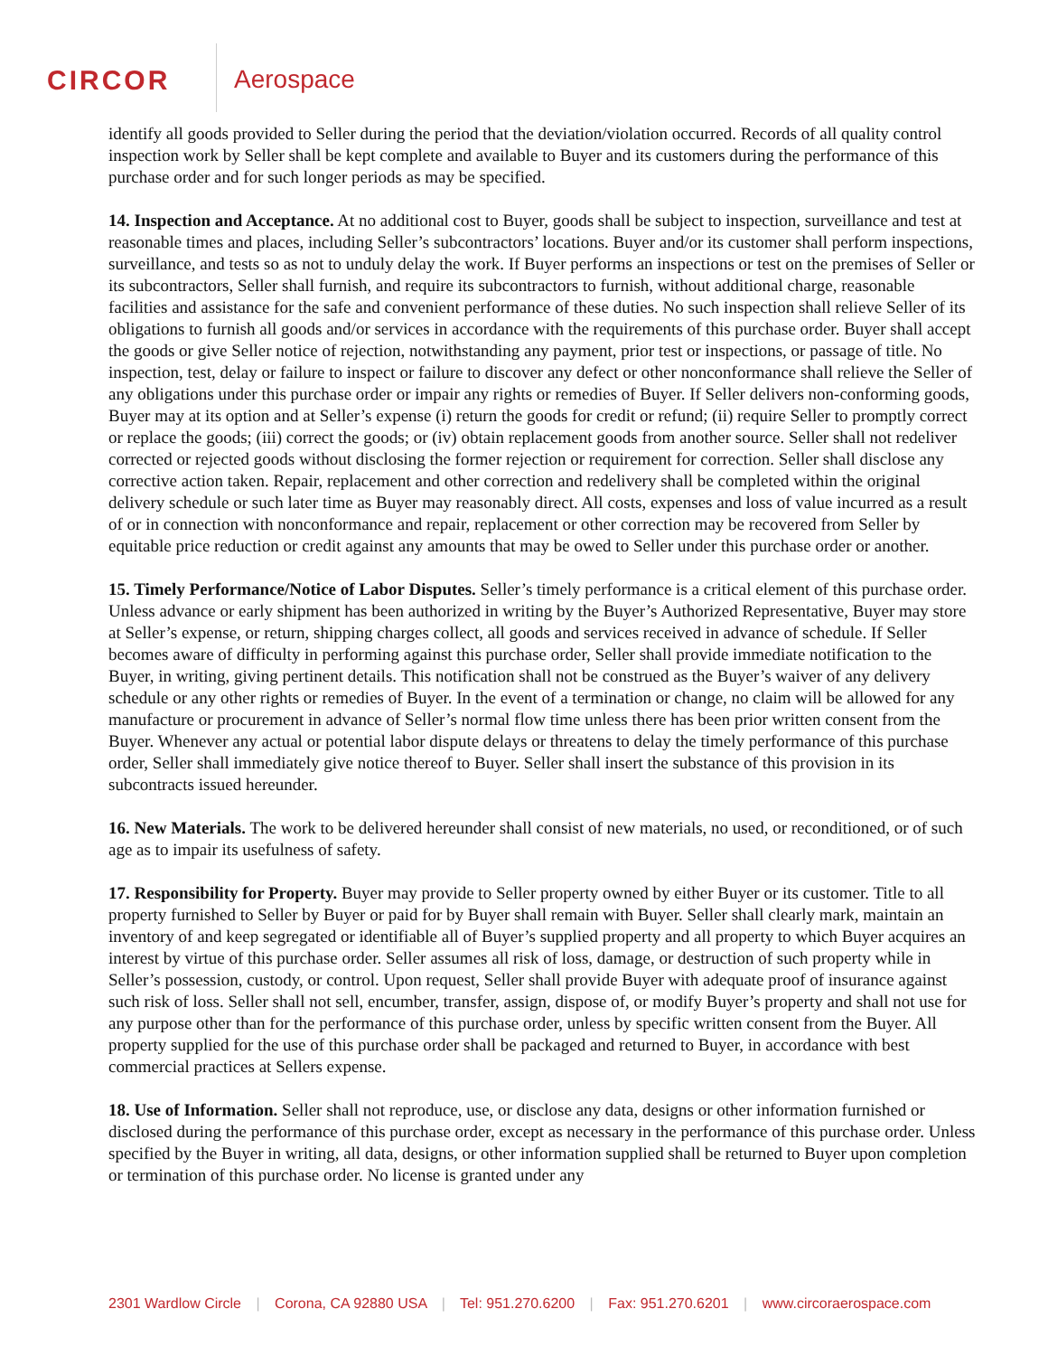CIRCOR Aerospace
identify all goods provided to Seller during the period that the deviation/violation occurred. Records of all quality control inspection work by Seller shall be kept complete and available to Buyer and its customers during the performance of this purchase order and for such longer periods as may be specified.
14. Inspection and Acceptance. At no additional cost to Buyer, goods shall be subject to inspection, surveillance and test at reasonable times and places, including Seller’s subcontractors’ locations. Buyer and/or its customer shall perform inspections, surveillance, and tests so as not to unduly delay the work. If Buyer performs an inspections or test on the premises of Seller or its subcontractors, Seller shall furnish, and require its subcontractors to furnish, without additional charge, reasonable facilities and assistance for the safe and convenient performance of these duties. No such inspection shall relieve Seller of its obligations to furnish all goods and/or services in accordance with the requirements of this purchase order. Buyer shall accept the goods or give Seller notice of rejection, notwithstanding any payment, prior test or inspections, or passage of title. No inspection, test, delay or failure to inspect or failure to discover any defect or other nonconformance shall relieve the Seller of any obligations under this purchase order or impair any rights or remedies of Buyer. If Seller delivers non-conforming goods, Buyer may at its option and at Seller’s expense (i) return the goods for credit or refund; (ii) require Seller to promptly correct or replace the goods; (iii) correct the goods; or (iv) obtain replacement goods from another source. Seller shall not redeliver corrected or rejected goods without disclosing the former rejection or requirement for correction. Seller shall disclose any corrective action taken. Repair, replacement and other correction and redelivery shall be completed within the original delivery schedule or such later time as Buyer may reasonably direct. All costs, expenses and loss of value incurred as a result of or in connection with nonconformance and repair, replacement or other correction may be recovered from Seller by equitable price reduction or credit against any amounts that may be owed to Seller under this purchase order or another.
15. Timely Performance/Notice of Labor Disputes. Seller’s timely performance is a critical element of this purchase order. Unless advance or early shipment has been authorized in writing by the Buyer’s Authorized Representative, Buyer may store at Seller’s expense, or return, shipping charges collect, all goods and services received in advance of schedule. If Seller becomes aware of difficulty in performing against this purchase order, Seller shall provide immediate notification to the Buyer, in writing, giving pertinent details. This notification shall not be construed as the Buyer’s waiver of any delivery schedule or any other rights or remedies of Buyer. In the event of a termination or change, no claim will be allowed for any manufacture or procurement in advance of Seller’s normal flow time unless there has been prior written consent from the Buyer. Whenever any actual or potential labor dispute delays or threatens to delay the timely performance of this purchase order, Seller shall immediately give notice thereof to Buyer. Seller shall insert the substance of this provision in its subcontracts issued hereunder.
16. New Materials. The work to be delivered hereunder shall consist of new materials, no used, or reconditioned, or of such age as to impair its usefulness of safety.
17. Responsibility for Property. Buyer may provide to Seller property owned by either Buyer or its customer. Title to all property furnished to Seller by Buyer or paid for by Buyer shall remain with Buyer. Seller shall clearly mark, maintain an inventory of and keep segregated or identifiable all of Buyer’s supplied property and all property to which Buyer acquires an interest by virtue of this purchase order. Seller assumes all risk of loss, damage, or destruction of such property while in Seller’s possession, custody, or control. Upon request, Seller shall provide Buyer with adequate proof of insurance against such risk of loss. Seller shall not sell, encumber, transfer, assign, dispose of, or modify Buyer’s property and shall not use for any purpose other than for the performance of this purchase order, unless by specific written consent from the Buyer. All property supplied for the use of this purchase order shall be packaged and returned to Buyer, in accordance with best commercial practices at Sellers expense.
18. Use of Information. Seller shall not reproduce, use, or disclose any data, designs or other information furnished or disclosed during the performance of this purchase order, except as necessary in the performance of this purchase order. Unless specified by the Buyer in writing, all data, designs, or other information supplied shall be returned to Buyer upon completion or termination of this purchase order. No license is granted under any
2301 Wardlow Circle | Corona, CA 92880 USA | Tel: 951.270.6200 | Fax: 951.270.6201 | www.circoraerospace.com